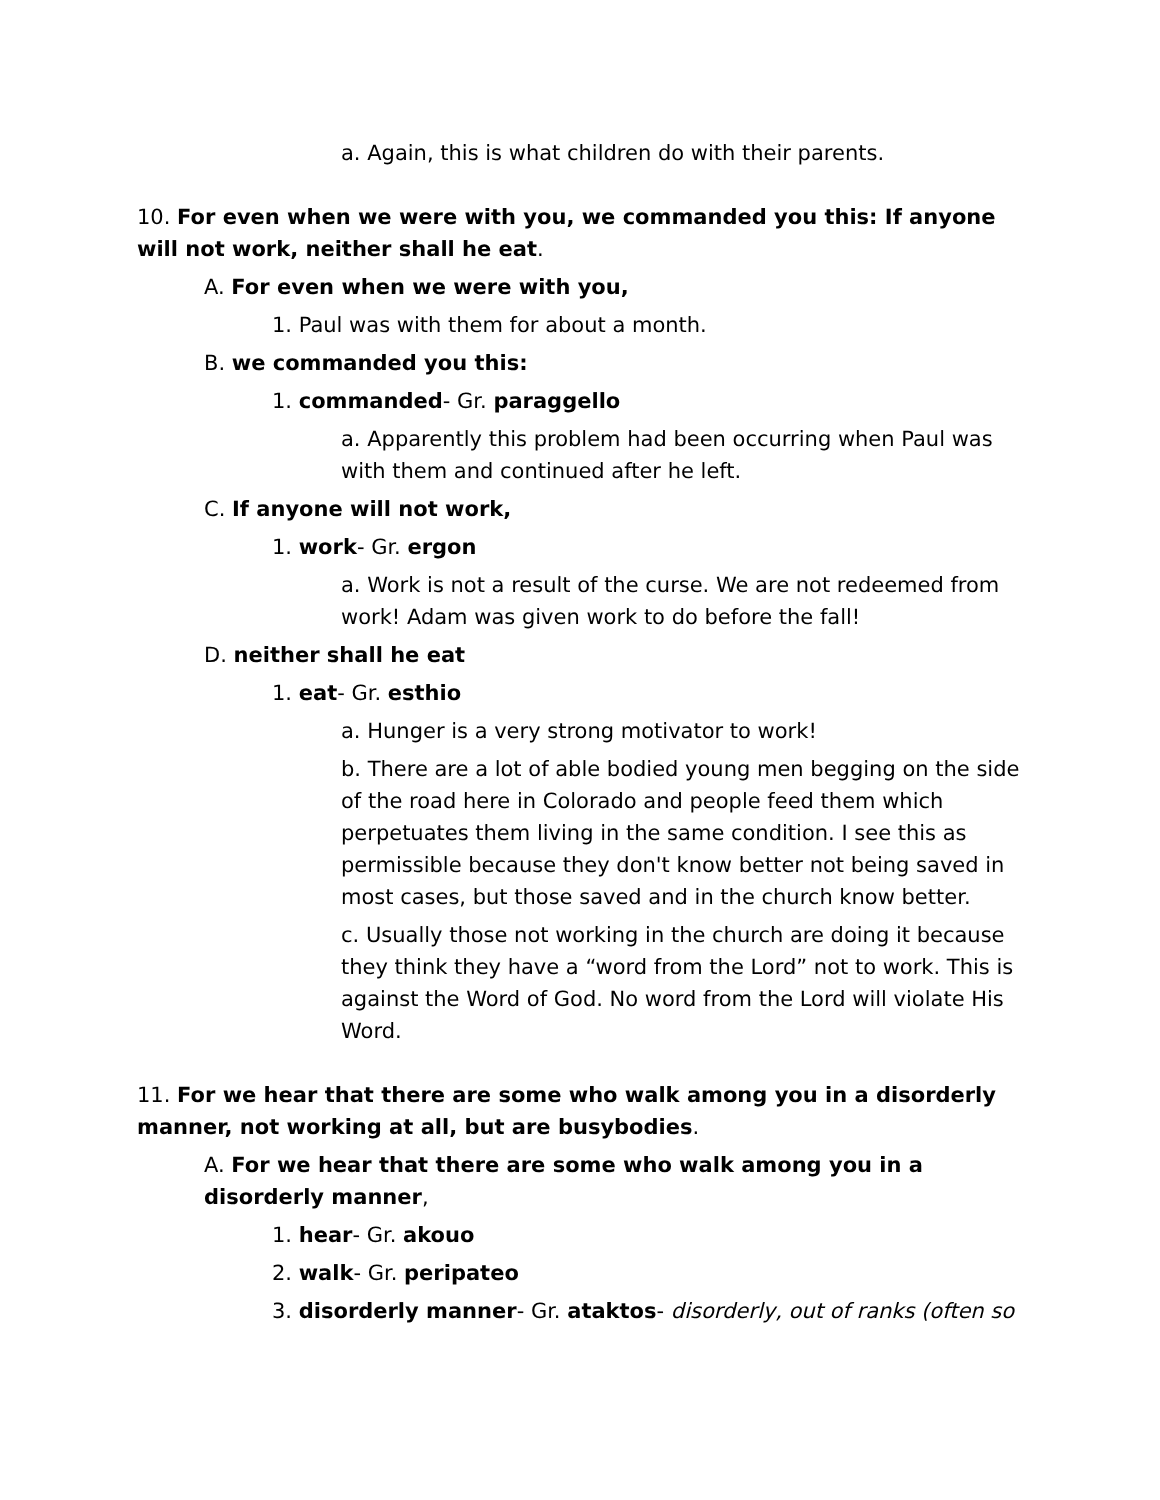a. Again, this is what children do with their parents.
10. For even when we were with you, we commanded you this: If anyone will not work, neither shall he eat.
A. For even when we were with you,
1. Paul was with them for about a month.
B. we commanded you this:
1. commanded- Gr. paraggello
a. Apparently this problem had been occurring when Paul was with them and continued after he left.
C. If anyone will not work,
1. work- Gr. ergon
a. Work is not a result of the curse. We are not redeemed from work! Adam was given work to do before the fall!
D. neither shall he eat
1. eat- Gr. esthio
a. Hunger is a very strong motivator to work!
b. There are a lot of able bodied young men begging on the side of the road here in Colorado and people feed them which perpetuates them living in the same condition. I see this as permissible because they don't know better not being saved in most cases, but those saved and in the church know better.
c. Usually those not working in the church are doing it because they think they have a “word from the Lord” not to work. This is against the Word of God. No word from the Lord will violate His Word.
11. For we hear that there are some who walk among you in a disorderly manner, not working at all, but are busybodies.
A. For we hear that there are some who walk among you in a disorderly manner,
1. hear- Gr. akouo
2. walk- Gr. peripateo
3. disorderly manner- Gr. ataktos- disorderly, out of ranks (often so